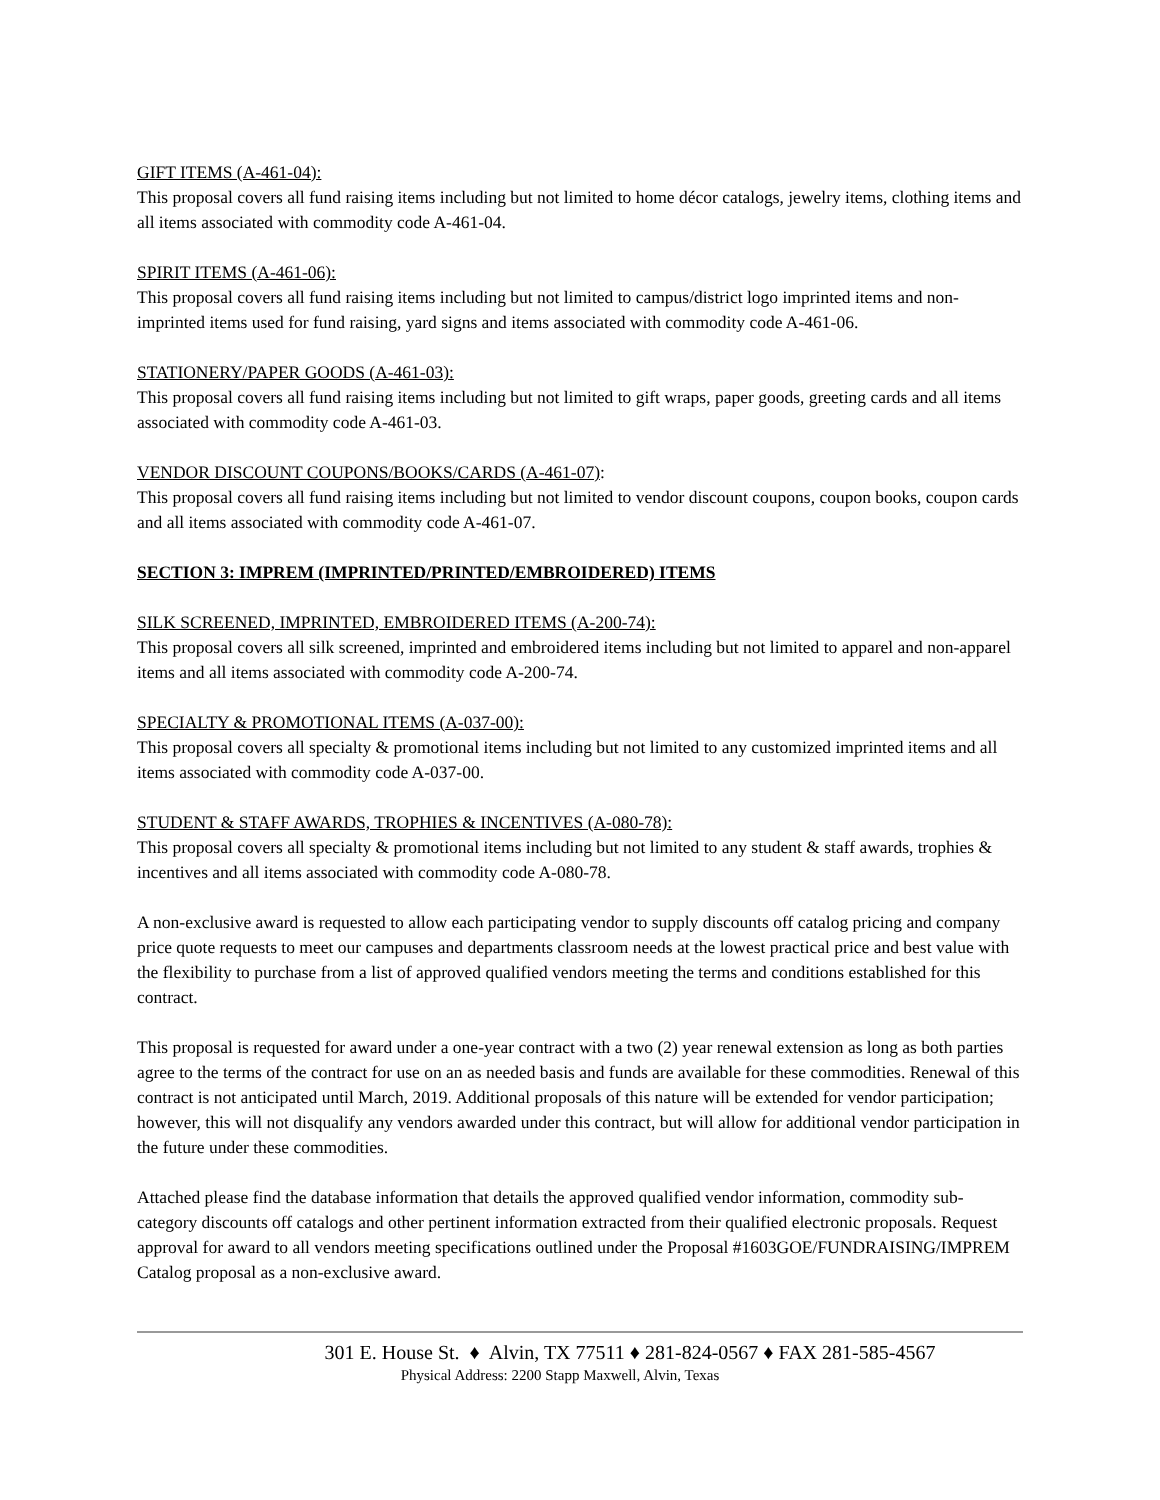GIFT ITEMS (A-461-04):
This proposal covers all fund raising items including but not limited to home décor catalogs, jewelry items, clothing items and all items associated with commodity code A-461-04.
SPIRIT ITEMS (A-461-06):
This proposal covers all fund raising items including but not limited to campus/district logo imprinted items and non-imprinted items used for fund raising, yard signs and items associated with commodity code A-461-06.
STATIONERY/PAPER GOODS (A-461-03):
This proposal covers all fund raising items including but not limited to gift wraps, paper goods, greeting cards and all items associated with commodity code A-461-03.
VENDOR DISCOUNT COUPONS/BOOKS/CARDS (A-461-07):
This proposal covers all fund raising items including but not limited to vendor discount coupons, coupon books, coupon cards and all items associated with commodity code A-461-07.
SECTION 3: IMPREM (IMPRINTED/PRINTED/EMBROIDERED) ITEMS
SILK SCREENED, IMPRINTED, EMBROIDERED ITEMS (A-200-74):
This proposal covers all silk screened, imprinted and embroidered items including but not limited to apparel and non-apparel items and all items associated with commodity code A-200-74.
SPECIALTY & PROMOTIONAL ITEMS (A-037-00):
This proposal covers all specialty & promotional items including but not limited to any customized imprinted items and all items associated with commodity code A-037-00.
STUDENT & STAFF AWARDS, TROPHIES & INCENTIVES (A-080-78):
This proposal covers all specialty & promotional items including but not limited to any student & staff awards, trophies & incentives and all items associated with commodity code A-080-78.
A non-exclusive award is requested to allow each participating vendor to supply discounts off catalog pricing and company price quote requests to meet our campuses and departments classroom needs at the lowest practical price and best value with the flexibility to purchase from a list of approved qualified vendors meeting the terms and conditions established for this contract.
This proposal is requested for award under a one-year contract with a two (2) year renewal extension as long as both parties agree to the terms of the contract for use on an as needed basis and funds are available for these commodities. Renewal of this contract is not anticipated until March, 2019. Additional proposals of this nature will be extended for vendor participation; however, this will not disqualify any vendors awarded under this contract, but will allow for additional vendor participation in the future under these commodities.
Attached please find the database information that details the approved qualified vendor information, commodity sub-category discounts off catalogs and other pertinent information extracted from their qualified electronic proposals. Request approval for award to all vendors meeting specifications outlined under the Proposal #1603GOE/FUNDRAISING/IMPREM Catalog proposal as a non-exclusive award.
301 E. House St. ♦ Alvin, TX 77511 ♦ 281-824-0567 ♦ FAX 281-585-4567
Physical Address: 2200 Stapp Maxwell, Alvin, Texas